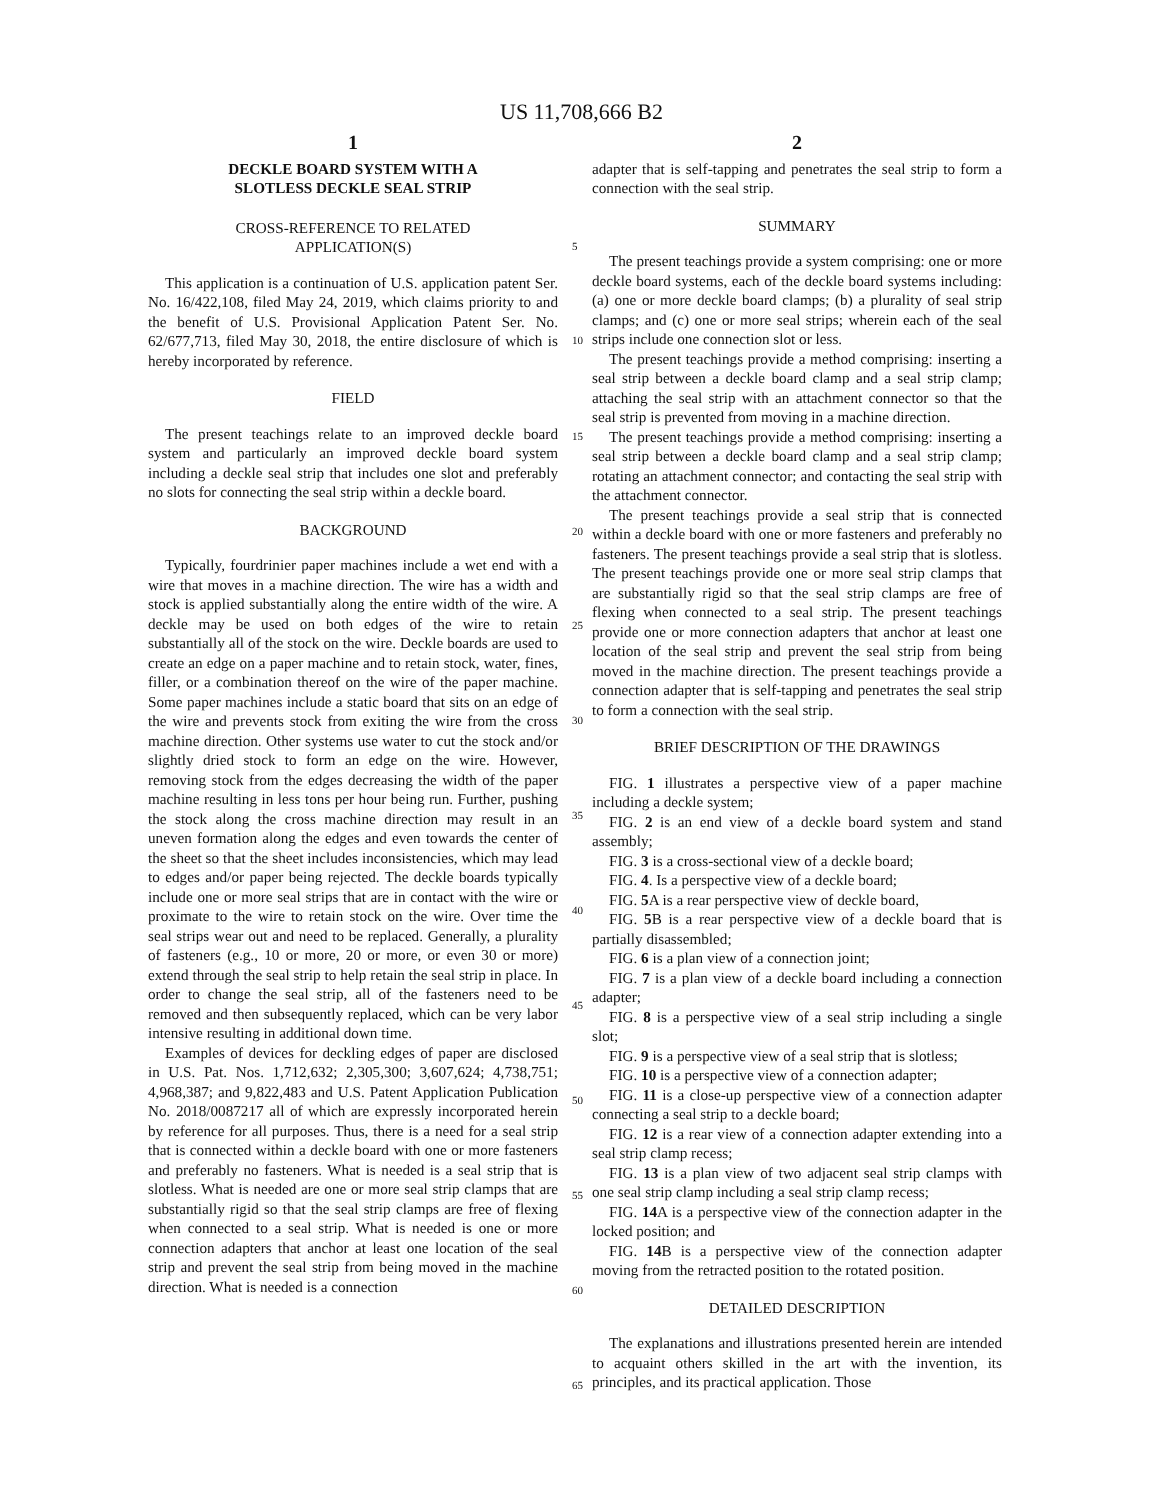US 11,708,666 B2
1
DECKLE BOARD SYSTEM WITH A
SLOTLESS DECKLE SEAL STRIP
CROSS-REFERENCE TO RELATED
APPLICATION(S)
This application is a continuation of U.S. application patent Ser. No. 16/422,108, filed May 24, 2019, which claims priority to and the benefit of U.S. Provisional Application Patent Ser. No. 62/677,713, filed May 30, 2018, the entire disclosure of which is hereby incorporated by reference.
FIELD
The present teachings relate to an improved deckle board system and particularly an improved deckle board system including a deckle seal strip that includes one slot and preferably no slots for connecting the seal strip within a deckle board.
BACKGROUND
Typically, fourdrinier paper machines include a wet end with a wire that moves in a machine direction. The wire has a width and stock is applied substantially along the entire width of the wire. A deckle may be used on both edges of the wire to retain substantially all of the stock on the wire. Deckle boards are used to create an edge on a paper machine and to retain stock, water, fines, filler, or a combination thereof on the wire of the paper machine. Some paper machines include a static board that sits on an edge of the wire and prevents stock from exiting the wire from the cross machine direction. Other systems use water to cut the stock and/or slightly dried stock to form an edge on the wire. However, removing stock from the edges decreasing the width of the paper machine resulting in less tons per hour being run. Further, pushing the stock along the cross machine direction may result in an uneven formation along the edges and even towards the center of the sheet so that the sheet includes inconsistencies, which may lead to edges and/or paper being rejected. The deckle boards typically include one or more seal strips that are in contact with the wire or proximate to the wire to retain stock on the wire. Over time the seal strips wear out and need to be replaced. Generally, a plurality of fasteners (e.g., 10 or more, 20 or more, or even 30 or more) extend through the seal strip to help retain the seal strip in place. In order to change the seal strip, all of the fasteners need to be removed and then subsequently replaced, which can be very labor intensive resulting in additional down time.
Examples of devices for deckling edges of paper are disclosed in U.S. Pat. Nos. 1,712,632; 2,305,300; 3,607,624; 4,738,751; 4,968,387; and 9,822,483 and U.S. Patent Application Publication No. 2018/0087217 all of which are expressly incorporated herein by reference for all purposes. Thus, there is a need for a seal strip that is connected within a deckle board with one or more fasteners and preferably no fasteners. What is needed is a seal strip that is slotless. What is needed are one or more seal strip clamps that are substantially rigid so that the seal strip clamps are free of flexing when connected to a seal strip. What is needed is one or more connection adapters that anchor at least one location of the seal strip and prevent the seal strip from being moved in the machine direction. What is needed is a connection
2
adapter that is self-tapping and penetrates the seal strip to form a connection with the seal strip.
SUMMARY
The present teachings provide a system comprising: one or more deckle board systems, each of the deckle board systems including: (a) one or more deckle board clamps; (b) a plurality of seal strip clamps; and (c) one or more seal strips; wherein each of the seal strips include one connection slot or less.
The present teachings provide a method comprising: inserting a seal strip between a deckle board clamp and a seal strip clamp; attaching the seal strip with an attachment connector so that the seal strip is prevented from moving in a machine direction.
The present teachings provide a method comprising: inserting a seal strip between a deckle board clamp and a seal strip clamp; rotating an attachment connector; and contacting the seal strip with the attachment connector.
The present teachings provide a seal strip that is connected within a deckle board with one or more fasteners and preferably no fasteners. The present teachings provide a seal strip that is slotless. The present teachings provide one or more seal strip clamps that are substantially rigid so that the seal strip clamps are free of flexing when connected to a seal strip. The present teachings provide one or more connection adapters that anchor at least one location of the seal strip and prevent the seal strip from being moved in the machine direction. The present teachings provide a connection adapter that is self-tapping and penetrates the seal strip to form a connection with the seal strip.
BRIEF DESCRIPTION OF THE DRAWINGS
FIG. 1 illustrates a perspective view of a paper machine including a deckle system;
FIG. 2 is an end view of a deckle board system and stand assembly;
FIG. 3 is a cross-sectional view of a deckle board;
FIG. 4. Is a perspective view of a deckle board;
FIG. 5 A is a rear perspective view of deckle board,
FIG. 5 B is a rear perspective view of a deckle board that is partially disassembled;
FIG. 6 is a plan view of a connection joint;
FIG. 7 is a plan view of a deckle board including a connection adapter;
FIG. 8 is a perspective view of a seal strip including a single slot;
FIG. 9 is a perspective view of a seal strip that is slotless;
FIG. 10 is a perspective view of a connection adapter;
FIG. 11 is a close-up perspective view of a connection adapter connecting a seal strip to a deckle board;
FIG. 12 is a rear view of a connection adapter extending into a seal strip clamp recess;
FIG. 13 is a plan view of two adjacent seal strip clamps with one seal strip clamp including a seal strip clamp recess;
FIG. 14 A is a perspective view of the connection adapter in the locked position; and
FIG. 14 B is a perspective view of the connection adapter moving from the retracted position to the rotated position.
DETAILED DESCRIPTION
The explanations and illustrations presented herein are intended to acquaint others skilled in the art with the invention, its principles, and its practical application. Those
5
10
15
20
25
30
35
40
45
50
55
60
65